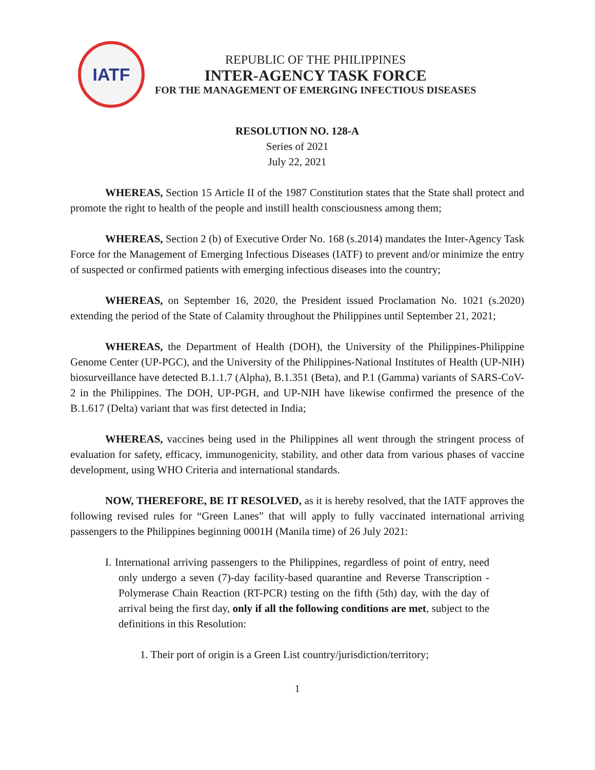IATF
REPUBLIC OF THE PHILIPPINES
INTER-AGENCY TASK FORCE
FOR THE MANAGEMENT OF EMERGING INFECTIOUS DISEASES
RESOLUTION NO. 128-A
Series of 2021
July 22, 2021
WHEREAS, Section 15 Article II of the 1987 Constitution states that the State shall protect and promote the right to health of the people and instill health consciousness among them;
WHEREAS, Section 2 (b) of Executive Order No. 168 (s.2014) mandates the Inter-Agency Task Force for the Management of Emerging Infectious Diseases (IATF) to prevent and/or minimize the entry of suspected or confirmed patients with emerging infectious diseases into the country;
WHEREAS, on September 16, 2020, the President issued Proclamation No. 1021 (s.2020) extending the period of the State of Calamity throughout the Philippines until September 21, 2021;
WHEREAS, the Department of Health (DOH), the University of the Philippines-Philippine Genome Center (UP-PGC), and the University of the Philippines-National Institutes of Health (UP-NIH) biosurveillance have detected B.1.1.7 (Alpha), B.1.351 (Beta), and P.1 (Gamma) variants of SARS-CoV-2 in the Philippines. The DOH, UP-PGH, and UP-NIH have likewise confirmed the presence of the B.1.617 (Delta) variant that was first detected in India;
WHEREAS, vaccines being used in the Philippines all went through the stringent process of evaluation for safety, efficacy, immunogenicity, stability, and other data from various phases of vaccine development, using WHO Criteria and international standards.
NOW, THEREFORE, BE IT RESOLVED, as it is hereby resolved, that the IATF approves the following revised rules for “Green Lanes” that will apply to fully vaccinated international arriving passengers to the Philippines beginning 0001H (Manila time) of 26 July 2021:
I. International arriving passengers to the Philippines, regardless of point of entry, need only undergo a seven (7)-day facility-based quarantine and Reverse Transcription - Polymerase Chain Reaction (RT-PCR) testing on the fifth (5th) day, with the day of arrival being the first day, only if all the following conditions are met, subject to the definitions in this Resolution:
1. Their port of origin is a Green List country/jurisdiction/territory;
1